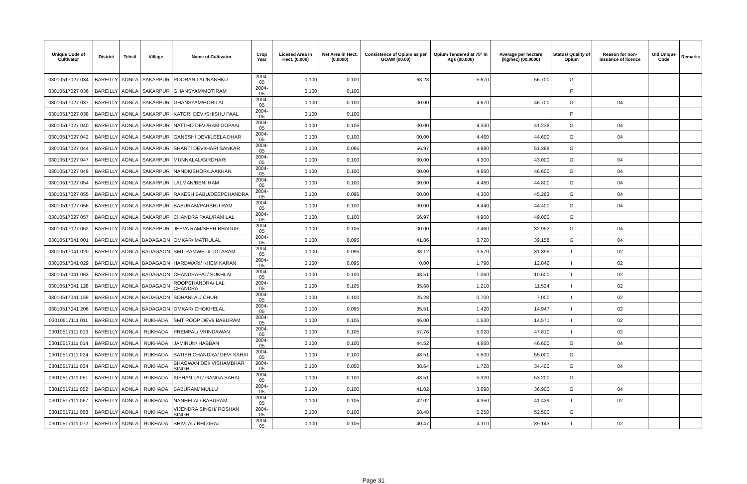| Unique Code of Cultivator | District | Tehsil | Village | Name of Cultivator | Crop Year | Licesed Area in Hect. (0.000) | Net Area in Hect. (0.0000) | Consistence of Opium as per GOAW (00.00) | Opium Tendered at 70° in Kgs (00.000) | Average per hectare (Kg/hec) (00.0000) | Status/ Quality of Opium | Reason for non-issuance of licence | Old Unique Code | Remarks |
| --- | --- | --- | --- | --- | --- | --- | --- | --- | --- | --- | --- | --- | --- | --- |
| 03010517027 034 | BAREILLY | AONLA | SAKARPUR | POORAN LAL/NANHKU | 2004-05 | 0.100 | 0.100 | 63.28 | 5.670 | 56.700 | G | | | |
| 03010517027 036 | BAREILLY | AONLA | SAKARPUR | GHANSYAM/MOTIRAM | 2004-05 | 0.100 | 0.100 | | | | F | | | |
| 03010517027 037 | BAREILLY | AONLA | SAKARPUR | GHANSYAM/HORILAL | 2004-05 | 0.100 | 0.100 | 00.00 | 4.670 | 46.700 | G | 04 | | |
| 03010517027 038 | BAREILLY | AONLA | SAKARPUR | KATORI DEVI/SHISHU PAAL | 2004-05 | 0.100 | 0.100 | | | | F | | | |
| 03010517027 040 | BAREILLY | AONLA | SAKARPUR | NATTHO DEVI/RAM GOPAAL | 2004-05 | 0.100 | 0.105 | 00.00 | 4.330 | 41.238 | G | 04 | | |
| 03010517027 042 | BAREILLY | AONLA | SAKARPUR | GANESHI DEVI/LEELA DHAR | 2004-05 | 0.100 | 0.100 | 00.00 | 4.460 | 44.600 | G | 04 | | |
| 03010517027 044 | BAREILLY | AONLA | SAKARPUR | SHANTI DEVI/HARI SANKAR | 2004-05 | 0.100 | 0.095 | 56.97 | 4.880 | 51.368 | G | | | |
| 03010517027 047 | BAREILLY | AONLA | SAKARPUR | MUNNALAL/GIRDHARI | 2004-05 | 0.100 | 0.100 | 00.00 | 4.300 | 43.000 | G | 04 | | |
| 03010517027 049 | BAREILLY | AONLA | SAKARPUR | NANDKISHOR/LAAKHAN | 2004-05 | 0.100 | 0.100 | 00.00 | 4.660 | 46.600 | G | 04 | | |
| 03010517027 054 | BAREILLY | AONLA | SAKARPUR | LALMAN/BENI RAM | 2004-05 | 0.100 | 0.100 | 00.00 | 4.480 | 44.800 | G | 04 | | |
| 03010517027 055 | BAREILLY | AONLA | SAKARPUR | RAKESH BABU/DEEPCHANDRA | 2004-05 | 0.100 | 0.095 | 00.00 | 4.300 | 45.263 | G | 04 | | |
| 03010517027 056 | BAREILLY | AONLA | SAKARPUR | BABURAM/PARSHU RAM | 2004-05 | 0.100 | 0.100 | 00.00 | 4.440 | 44.400 | G | 04 | | |
| 03010517027 057 | BAREILLY | AONLA | SAKARPUR | CHANDRA PAAL/RAM LAL | 2004-05 | 0.100 | 0.100 | 56.97 | 4.900 | 49.000 | G | | | |
| 03010517027 062 | BAREILLY | AONLA | SAKARPUR | JEEVA RAM/SHER BHADUR | 2004-05 | 0.100 | 0.105 | 00.00 | 3.460 | 32.952 | G | 04 | | |
| 03010517041 001 | BAREILLY | AONLA | BADAGAON | OMKAR/ MATRULAL | 2004-05 | 0.100 | 0.095 | 41.86 | 3.720 | 39.158 | G | 04 | | |
| 03010517041 020 | BAREILLY | AONLA | BADAGAON | SMT RAMWETI/ TOTARAM | 2004-05 | 0.100 | 0.095 | 38.12 | 3.570 | 31.895 | I | 02 | | |
| 03010517041 029 | BAREILLY | AONLA | BADAGAON | HARDWARI/ KHEM KARAN | 2004-05 | 0.100 | 0.095 | 0.00 | 1.790 | 12.842 | I | 02 | | |
| 03010517041 063 | BAREILLY | AONLA | BADAGAON | CHANDRAPAL/ SUKHLAL | 2004-05 | 0.100 | 0.100 | 48.51 | 1.060 | 10.600 | I | 02 | | |
| 03010517041 128 | BAREILLY | AONLA | BADAGAON | ROOPCHANDRA/ LAL CHANDRA | 2004-05 | 0.100 | 0.105 | 35.68 | 1.210 | 11.524 | I | 02 | | |
| 03010517041 159 | BAREILLY | AONLA | BADAGAON | SOHANLAL/ CHURI | 2004-05 | 0.100 | 0.100 | 25.28 | 0.700 | 7.000 | I | 02 | | |
| 03010517041 206 | BAREILLY | AONLA | BADAGAON | OMKAR/ CHOKHELAL | 2004-05 | 0.100 | 0.095 | 35.51 | 1.420 | 14.947 | I | 02 | | |
| 03010517111 011 | BAREILLY | AONLA | RUKHADA | SMT ROOP DEVI/ BABURAM | 2004-05 | 0.100 | 0.105 | 46.00 | 1.530 | 14.571 | I | 02 | | |
| 03010517111 013 | BAREILLY | AONLA | RUKHADA | PREMPAL/ VRINDAWAN | 2004-05 | 0.100 | 0.105 | 57.76 | 5.020 | 47.810 | I | 02 | | |
| 03010517111 014 | BAREILLY | AONLA | RUKHADA | JAMIRUN/ HABBAN | 2004-05 | 0.100 | 0.100 | 44.52 | 4.660 | 46.600 | G | 04 | | |
| 03010517111 024 | BAREILLY | AONLA | RUKHADA | SATISH CHANDRA/ DEVI SAHAI | 2004-05 | 0.100 | 0.100 | 48.51 | 5.500 | 55.000 | G | | | |
| 03010517111 034 | BAREILLY | AONLA | RUKHADA | BHAGWAN DEI/ VISHAMBHAR SINGH | 2004-05 | 0.100 | 0.050 | 38.64 | 1.720 | 34.400 | G | 04 | | |
| 03010517111 051 | BAREILLY | AONLA | RUKHADA | KISHAN LAL/ GANGA SAHAI | 2004-05 | 0.100 | 0.100 | 48.51 | 5.320 | 53.200 | G | | | |
| 03010517111 052 | BAREILLY | AONLA | RUKHADA | BABURAM/ MULLU | 2004-05 | 0.100 | 0.100 | 41.02 | 3.690 | 36.900 | G | 04 | | |
| 03010517111 067 | BAREILLY | AONLA | RUKHADA | NANHELAL/ BABURAM | 2004-05 | 0.100 | 0.105 | 42.02 | 4.350 | 41.429 | I | 02 | | |
| 03010517111 068 | BAREILLY | AONLA | RUKHADA | VIJENDRA SINGH/ ROSHAN SINGH | 2004-05 | 0.100 | 0.100 | 58.48 | 5.250 | 52.500 | G | | | |
| 03010517111 072 | BAREILLY | AONLA | RUKHADA | SHIVLAL/ BHOJRAJ | 2004-05 | 0.100 | 0.105 | 40.47 | 4.110 | 39.143 | I | 02 | | |
Page 31